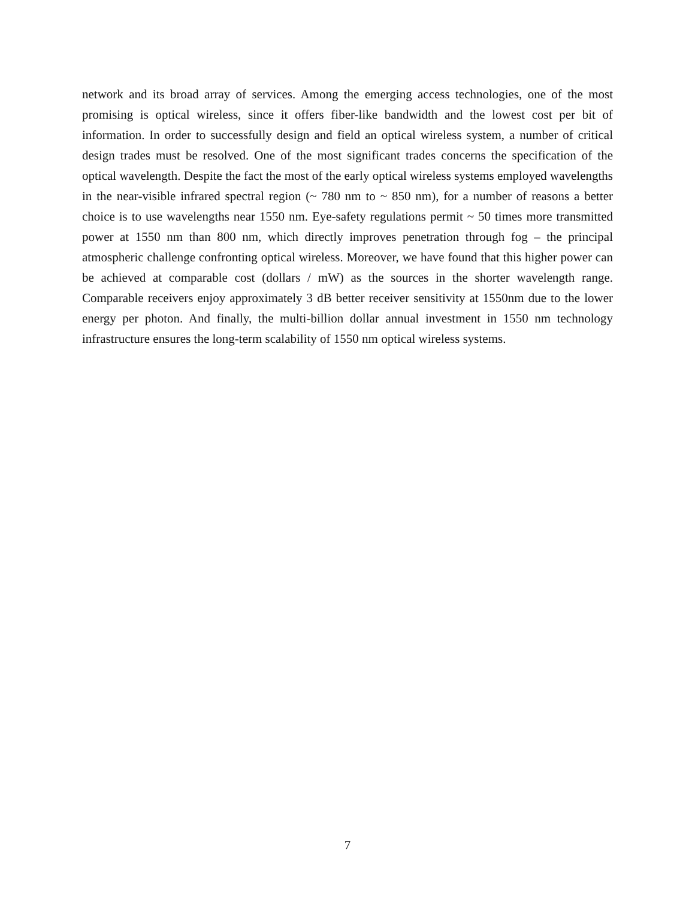network and its broad array of services. Among the emerging access technologies, one of the most promising is optical wireless, since it offers fiber-like bandwidth and the lowest cost per bit of information. In order to successfully design and field an optical wireless system, a number of critical design trades must be resolved. One of the most significant trades concerns the specification of the optical wavelength. Despite the fact the most of the early optical wireless systems employed wavelengths in the near-visible infrared spectral region (~ 780 nm to ~ 850 nm), for a number of reasons a better choice is to use wavelengths near 1550 nm. Eye-safety regulations permit ~ 50 times more transmitted power at 1550 nm than 800 nm, which directly improves penetration through fog – the principal atmospheric challenge confronting optical wireless. Moreover, we have found that this higher power can be achieved at comparable cost (dollars / mW) as the sources in the shorter wavelength range. Comparable receivers enjoy approximately 3 dB better receiver sensitivity at 1550nm due to the lower energy per photon. And finally, the multi-billion dollar annual investment in 1550 nm technology infrastructure ensures the long-term scalability of 1550 nm optical wireless systems.
7